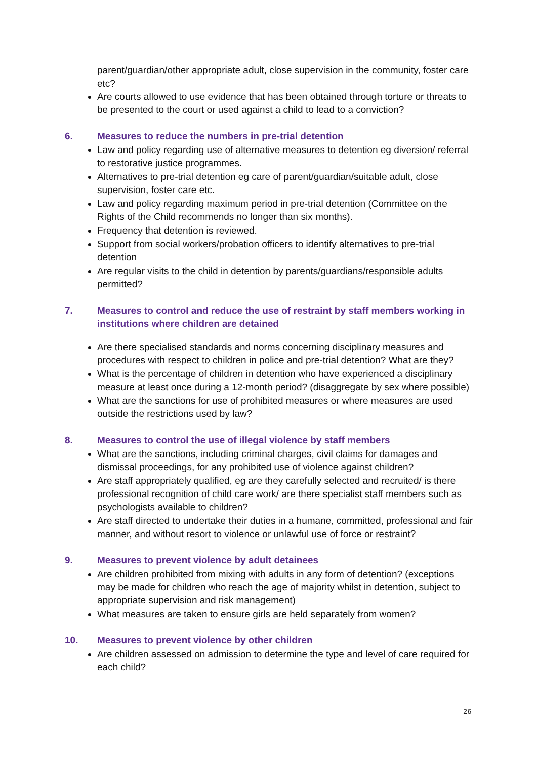parent/guardian/other appropriate adult, close supervision in the community, foster care etc?
Are courts allowed to use evidence that has been obtained through torture or threats to be presented to the court or used against a child to lead to a conviction?
6. Measures to reduce the numbers in pre-trial detention
Law and policy regarding use of alternative measures to detention eg diversion/ referral to restorative justice programmes.
Alternatives to pre-trial detention eg care of parent/guardian/suitable adult, close supervision, foster care etc.
Law and policy regarding maximum period in pre-trial detention (Committee on the Rights of the Child recommends no longer than six months).
Frequency that detention is reviewed.
Support from social workers/probation officers to identify alternatives to pre-trial detention
Are regular visits to the child in detention by parents/guardians/responsible adults permitted?
7. Measures to control and reduce the use of restraint by staff members working in institutions where children are detained
Are there specialised standards and norms concerning disciplinary measures and procedures with respect to children in police and pre-trial detention? What are they?
What is the percentage of children in detention who have experienced a disciplinary measure at least once during a 12-month period? (disaggregate by sex where possible)
What are the sanctions for use of prohibited measures or where measures are used outside the restrictions used by law?
8. Measures to control the use of illegal violence by staff members
What are the sanctions, including criminal charges, civil claims for damages and dismissal proceedings, for any prohibited use of violence against children?
Are staff appropriately qualified, eg are they carefully selected and recruited/ is there professional recognition of child care work/ are there specialist staff members such as psychologists available to children?
Are staff directed to undertake their duties in a humane, committed, professional and fair manner, and without resort to violence or unlawful use of force or restraint?
9. Measures to prevent violence by adult detainees
Are children prohibited from mixing with adults in any form of detention? (exceptions may be made for children who reach the age of majority whilst in detention, subject to appropriate supervision and risk management)
What measures are taken to ensure girls are held separately from women?
10. Measures to prevent violence by other children
Are children assessed on admission to determine the type and level of care required for each child?
26